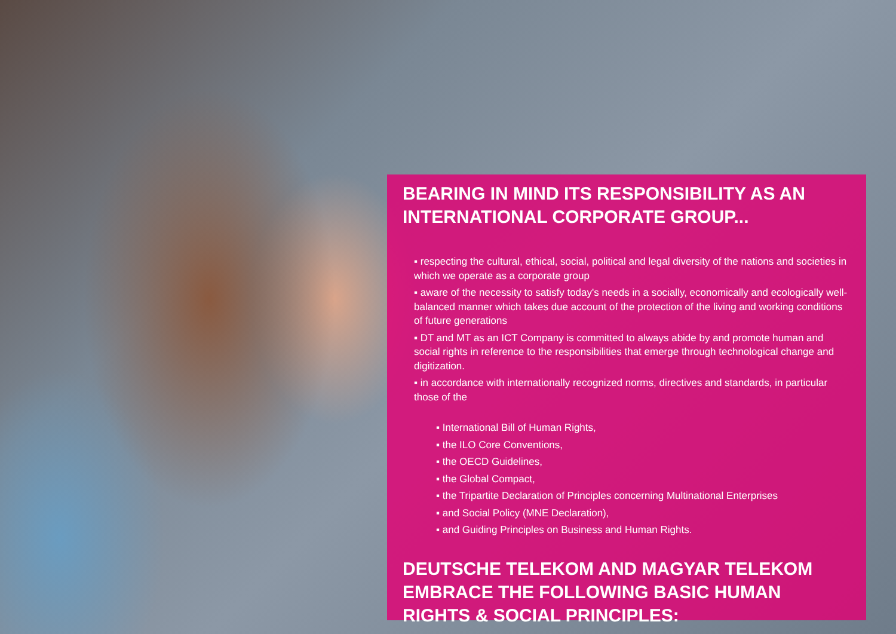BEARING IN MIND ITS RESPONSIBILITY AS AN INTERNATIONAL CORPORATE GROUP...
▪ respecting the cultural, ethical, social, political and legal diversity of the nations and societies in which we operate as a corporate group
▪ aware of the necessity to satisfy today's needs in a socially, economically and ecologically well-balanced manner which takes due account of the protection of the living and working conditions of future generations
▪ DT and MT as an ICT Company is committed to always abide by and promote human and social rights in reference to the responsibilities that emerge through technological change and digitization.
▪ in accordance with internationally recognized norms, directives and standards, in particular those of the
▪ International Bill of Human Rights,
▪ the ILO Core Conventions,
▪ the OECD Guidelines,
▪ the Global Compact,
▪ the Tripartite Declaration of Principles concerning Multinational Enterprises
▪ and Social Policy (MNE Declaration),
▪ and Guiding Principles on Business and Human Rights.
DEUTSCHE TELEKOM AND MAGYAR TELEKOM EMBRACE THE FOLLOWING BASIC HUMAN RIGHTS & SOCIAL PRINCIPLES: